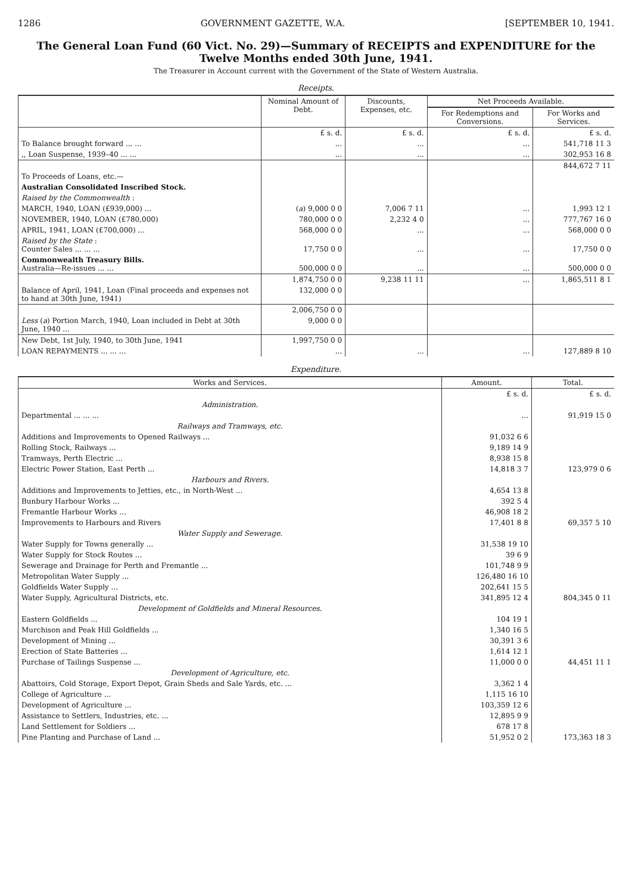1286 GOVERNMENT GAZETTE, W.A. [SEPTEMBER 10, 1941.
The General Loan Fund (60 Vict. No. 29)—Summary of RECEIPTS and EXPENDITURE for the Twelve Months ended 30th June, 1941.
The Treasurer in Account current with the Government of the State of Western Australia.
Receipts.
| | Nominal Amount of Debt. | Discounts, Expenses, etc. | Net Proceeds Available. | |
| --- | --- | --- | --- | --- |
| | | | For Redemptions and Conversions. | For Works and Services. |
| | £ s. d. | £ s. d. | £ s. d. | £ s. d. |
| To Balance brought forward ... ... | ... | ... | ... | 541,718 11 3 |
| ,, Loan Suspense, 1939–40 ... ... | ... | ... | ... | 302,953 16 8 |
| | | | | 844,672 7 11 |
| To Proceeds of Loans, etc.— | | | | |
| Australian Consolidated Inscribed Stock. | | | | |
| Raised by the Commonwealth : | | | | |
| MARCH, 1940, LOAN (£939,000) ... | ( a ) 9,000 0 0 | 7,006 7 11 | ... | 1,993 12 1 |
| NOVEMBER, 1940, LOAN (£780,000) | 780,000 0 0 | 2,232 4 0 | ... | 777,767 16 0 |
| APRIL, 1941, LOAN (£700,000) ... | 568,000 0 0 | ... | ... | 568,000 0 0 |
| Raised by the State : Counter Sales ... ... ... | 17,750 0 0 | ... | ... | 17,750 0 0 |
| Commonwealth Treasury Bills. Australia—Re-issues ... ... | 500,000 0 0 | ... | ... | 500,000 0 0 |
| | 1,874,750 0 0 | 9,238 11 11 | ... | 1,865,511 8 1 |
| Balance of April, 1941, Loan (Final proceeds and expenses not to hand at 30th June, 1941) | 132,000 0 0 | | | |
| | 2,006,750 0 0 | | | |
| Less ( a ) Portion March, 1940, Loan included in Debt at 30th June, 1940 ... | 9,000 0 0 | | | |
| New Debt, 1st July, 1940, to 30th June, 1941 | 1,997,750 0 0 | | | |
| LOAN REPAYMENTS ... ... ... | ... | ... | ... | 127,889 8 10 |
Expenditure.
| Works and Services. | Amount. | Total. |
| --- | --- | --- |
| | £ s. d. | £ s. d. |
| Administration. | | |
| Departmental ... ... ... | ... | 91,919 15 0 |
| Railways and Tramways, etc. | | |
| Additions and Improvements to Opened Railways ... | 91,032 6 6 | |
| Rolling Stock, Railways ... | 9,189 14 9 | |
| Tramways, Perth Electric ... | 8,938 15 8 | |
| Electric Power Station, East Perth ... | 14,818 3 7 | 123,979 0 6 |
| Harbours and Rivers. | | |
| Additions and Improvements to Jetties, etc., in North-West ... | 4,654 13 8 | |
| Bunbury Harbour Works ... | 392 5 4 | |
| Fremantle Harbour Works ... | 46,908 18 2 | |
| Improvements to Harbours and Rivers | 17,401 8 8 | 69,357 5 10 |
| Water Supply and Sewerage. | | |
| Water Supply for Towns generally ... | 31,538 19 10 | |
| Water Supply for Stock Routes ... | 39 6 9 | |
| Sewerage and Drainage for Perth and Fremantle ... | 101,748 9 9 | |
| Metropolitan Water Supply ... | 126,480 16 10 | |
| Goldfields Water Supply ... | 202,641 15 5 | |
| Water Supply, Agricultural Districts, etc. | 341,895 12 4 | 804,345 0 11 |
| Development of Goldfields and Mineral Resources. | | |
| Eastern Goldfields ... | 104 19 1 | |
| Murchison and Peak Hill Goldfields ... | 1,340 16 5 | |
| Development of Mining ... | 30,391 3 6 | |
| Erection of State Batteries ... | 1,614 12 1 | |
| Purchase of Tailings Suspense ... | 11,000 0 0 | 44,451 11 1 |
| Development of Agriculture, etc. | | |
| Abattoirs, Cold Storage, Export Depot, Grain Sheds and Sale Yards, etc. ... | 3,362 1 4 | |
| College of Agriculture ... | 1,115 16 10 | |
| Development of Agriculture ... | 103,359 12 6 | |
| Assistance to Settlers, Industries, etc. ... | 12,895 9 9 | |
| Land Settlement for Soldiers ... | 678 17 8 | |
| Pine Planting and Purchase of Land ... | 51,952 0 2 | 173,363 18 3 |